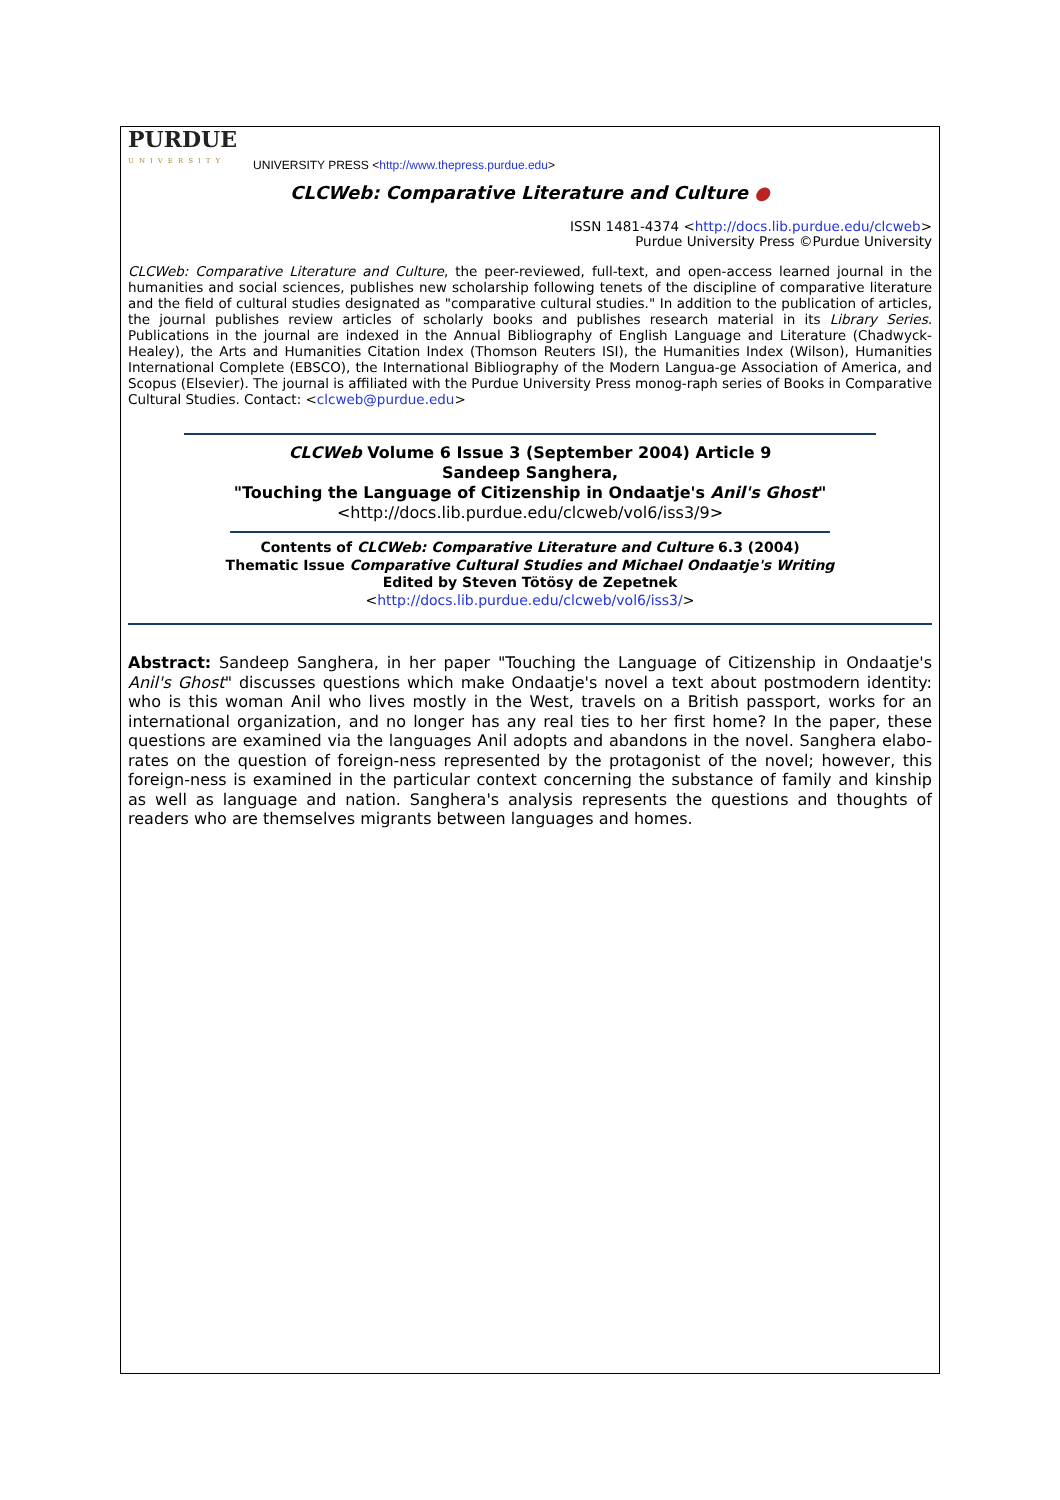PURDUE
UNIVERSITY
UNIVERSITY PRESS <http://www.thepress.purdue.edu>
CLCWeb: Comparative Literature and Culture ●
ISSN 1481-4374 <http://docs.lib.purdue.edu/clcweb>
Purdue University Press ©Purdue University
CLCWeb: Comparative Literature and Culture, the peer-reviewed, full-text, and open-access learned journal in the humanities and social sciences, publishes new scholarship following tenets of the discipline of comparative literature and the field of cultural studies designated as "comparative cultural studies." In addition to the publication of articles, the journal publishes review articles of scholarly books and publishes research material in its Library Series. Publications in the journal are indexed in the Annual Bibliography of English Language and Literature (Chadwyck-Healey), the Arts and Humanities Citation Index (Thomson Reuters ISI), the Humanities Index (Wilson), Humanities International Complete (EBSCO), the International Bibliography of the Modern Langua-ge Association of America, and Scopus (Elsevier). The journal is affiliated with the Purdue University Press monog-raph series of Books in Comparative Cultural Studies. Contact: <clcweb@purdue.edu>
CLCWeb Volume 6 Issue 3 (September 2004) Article 9
Sandeep Sanghera,
"Touching the Language of Citizenship in Ondaatje's Anil's Ghost"
<http://docs.lib.purdue.edu/clcweb/vol6/iss3/9>
Contents of CLCWeb: Comparative Literature and Culture 6.3 (2004)
Thematic Issue Comparative Cultural Studies and Michael Ondaatje's Writing
Edited by Steven Tötösy de Zepetnek
<http://docs.lib.purdue.edu/clcweb/vol6/iss3/>
Abstract: Sandeep Sanghera, in her paper "Touching the Language of Citizenship in Ondaatje's Anil's Ghost" discusses questions which make Ondaatje's novel a text about postmodern identity: who is this woman Anil who lives mostly in the West, travels on a British passport, works for an international organization, and no longer has any real ties to her first home? In the paper, these questions are examined via the languages Anil adopts and abandons in the novel. Sanghera elabo-rates on the question of foreign-ness represented by the protagonist of the novel; however, this foreign-ness is examined in the particular context concerning the substance of family and kinship as well as language and nation. Sanghera's analysis represents the questions and thoughts of readers who are themselves migrants between languages and homes.